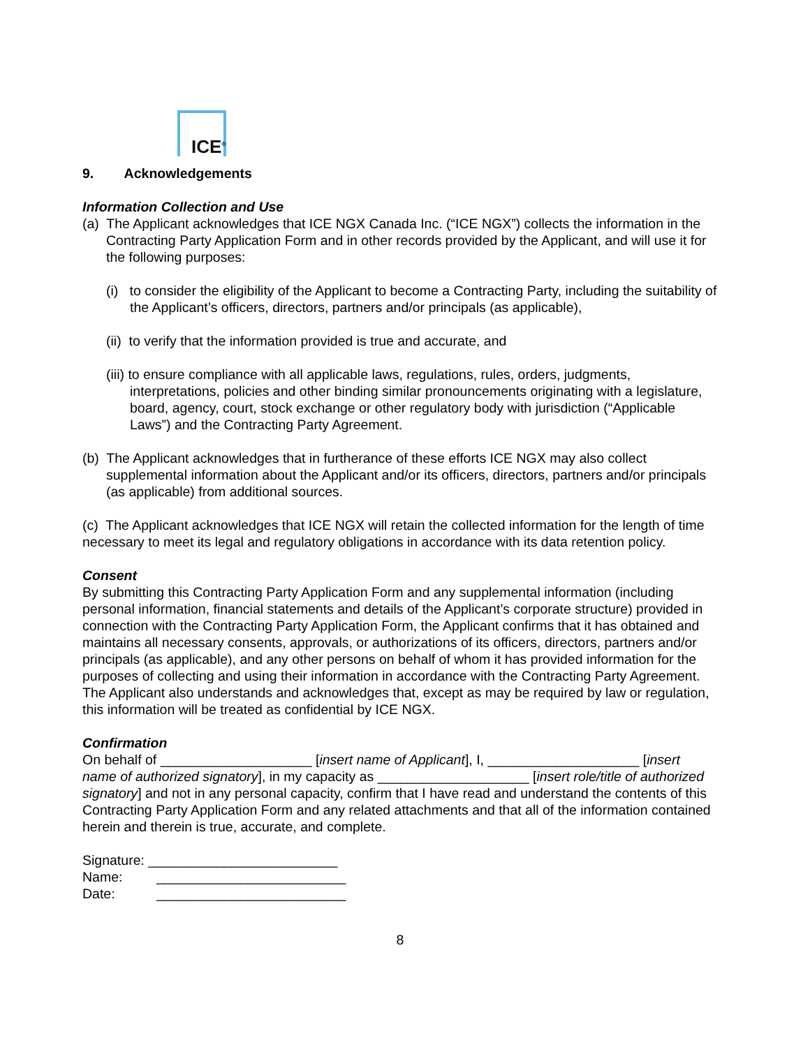ICE<sup>®</sup>
9. Acknowledgements
Information Collection and Use
(a) The Applicant acknowledges that ICE NGX Canada Inc. (“ICE NGX”) collects the information in the Contracting Party Application Form and in other records provided by the Applicant, and will use it for the following purposes:
(i) to consider the eligibility of the Applicant to become a Contracting Party, including the suitability of the Applicant’s officers, directors, partners and/or principals (as applicable),
(ii) to verify that the information provided is true and accurate, and
(iii) to ensure compliance with all applicable laws, regulations, rules, orders, judgments, interpretations, policies and other binding similar pronouncements originating with a legislature, board, agency, court, stock exchange or other regulatory body with jurisdiction (“Applicable Laws”) and the Contracting Party Agreement.
(b) The Applicant acknowledges that in furtherance of these efforts ICE NGX may also collect supplemental information about the Applicant and/or its officers, directors, partners and/or principals (as applicable) from additional sources.
(c) The Applicant acknowledges that ICE NGX will retain the collected information for the length of time necessary to meet its legal and regulatory obligations in accordance with its data retention policy.
Consent
By submitting this Contracting Party Application Form and any supplemental information (including personal information, financial statements and details of the Applicant’s corporate structure) provided in connection with the Contracting Party Application Form, the Applicant confirms that it has obtained and maintains all necessary consents, approvals, or authorizations of its officers, directors, partners and/or principals (as applicable), and any other persons on behalf of whom it has provided information for the purposes of collecting and using their information in accordance with the Contracting Party Agreement. The Applicant also understands and acknowledges that, except as may be required by law or regulation, this information will be treated as confidential by ICE NGX.
Confirmation
On behalf of ____________________ [insert name of Applicant], I, ____________________ [insert name of authorized signatory], in my capacity as ____________________ [insert role/title of authorized signatory] and not in any personal capacity, confirm that I have read and understand the contents of this Contracting Party Application Form and any related attachments and that all of the information contained herein and therein is true, accurate, and complete.
Signature: _________________________
Name: _________________________
Date: _________________________
8